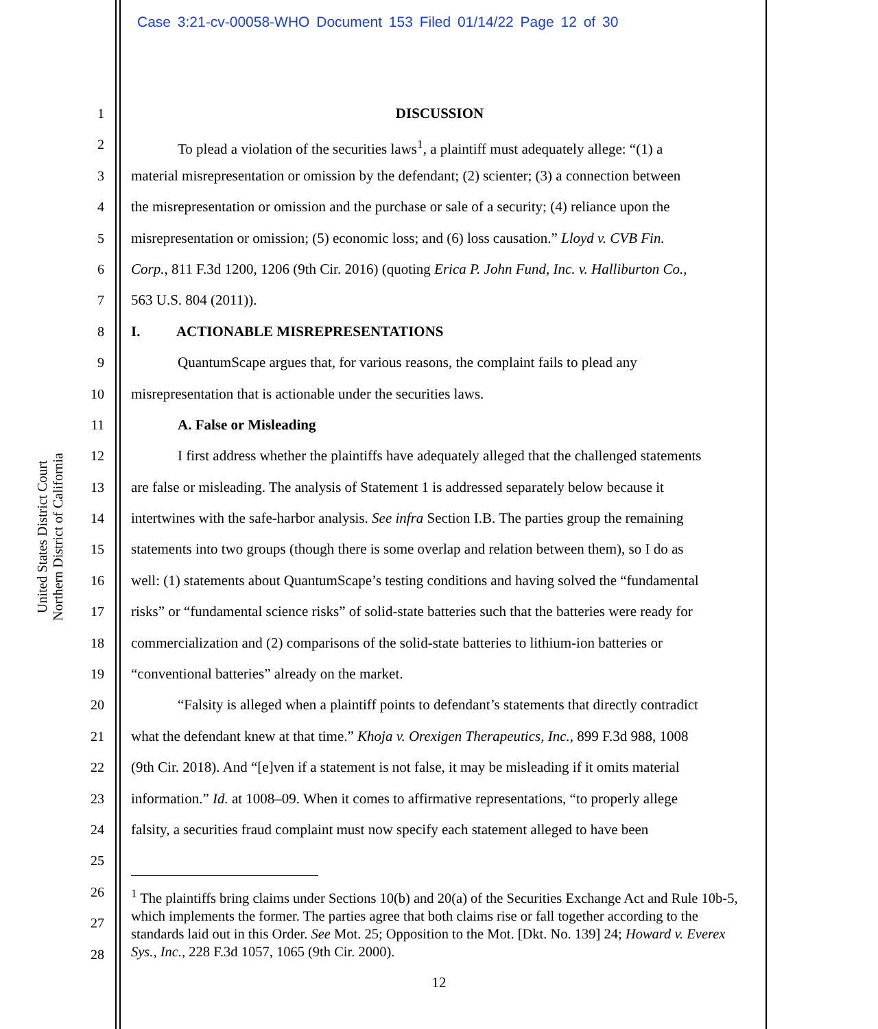Case 3:21-cv-00058-WHO Document 153 Filed 01/14/22 Page 12 of 30
United States District Court
Northern District of California
1 DISCUSSION
2 To plead a violation of the securities laws<sup>1</sup>, a plaintiff must adequately allege: “(1) a
3 material misrepresentation or omission by the defendant; (2) scienter; (3) a connection between
4 the misrepresentation or omission and the purchase or sale of a security; (4) reliance upon the
5 misrepresentation or omission; (5) economic loss; and (6) loss causation.” Lloyd v. CVB Fin.
6 Corp., 811 F.3d 1200, 1206 (9th Cir. 2016) (quoting Erica P. John Fund, Inc. v. Halliburton Co.,
7 563 U.S. 804 (2011)).
8 I. ACTIONABLE MISREPRESENTATIONS
9 QuantumScape argues that, for various reasons, the complaint fails to plead any
10 misrepresentation that is actionable under the securities laws.
11 A. False or Misleading
12 I first address whether the plaintiffs have adequately alleged that the challenged statements
13 are false or misleading. The analysis of Statement 1 is addressed separately below because it
14 intertwines with the safe-harbor analysis. See infra Section I.B. The parties group the remaining
15 statements into two groups (though there is some overlap and relation between them), so I do as
16 well: (1) statements about QuantumScape’s testing conditions and having solved the “fundamental
17 risks” or “fundamental science risks” of solid-state batteries such that the batteries were ready for
18 commercialization and (2) comparisons of the solid-state batteries to lithium-ion batteries or
19 “conventional batteries” already on the market.
20 “Falsity is alleged when a plaintiff points to defendant’s statements that directly contradict
21 what the defendant knew at that time.” Khoja v. Orexigen Therapeutics, Inc., 899 F.3d 988, 1008
22 (9th Cir. 2018). And “[e]ven if a statement is not false, it may be misleading if it omits material
23 information.” Id. at 1008–09. When it comes to affirmative representations, “to properly allege
24 falsity, a securities fraud complaint must now specify each statement alleged to have been
25
26
27
28
<sup>1</sup> The plaintiffs bring claims under Sections 10(b) and 20(a) of the Securities Exchange Act and Rule 10b-5, which implements the former. The parties agree that both claims rise or fall together according to the standards laid out in this Order. See Mot. 25; Opposition to the Mot. [Dkt. No. 139] 24; Howard v. Everex Sys., Inc., 228 F.3d 1057, 1065 (9th Cir. 2000).
12